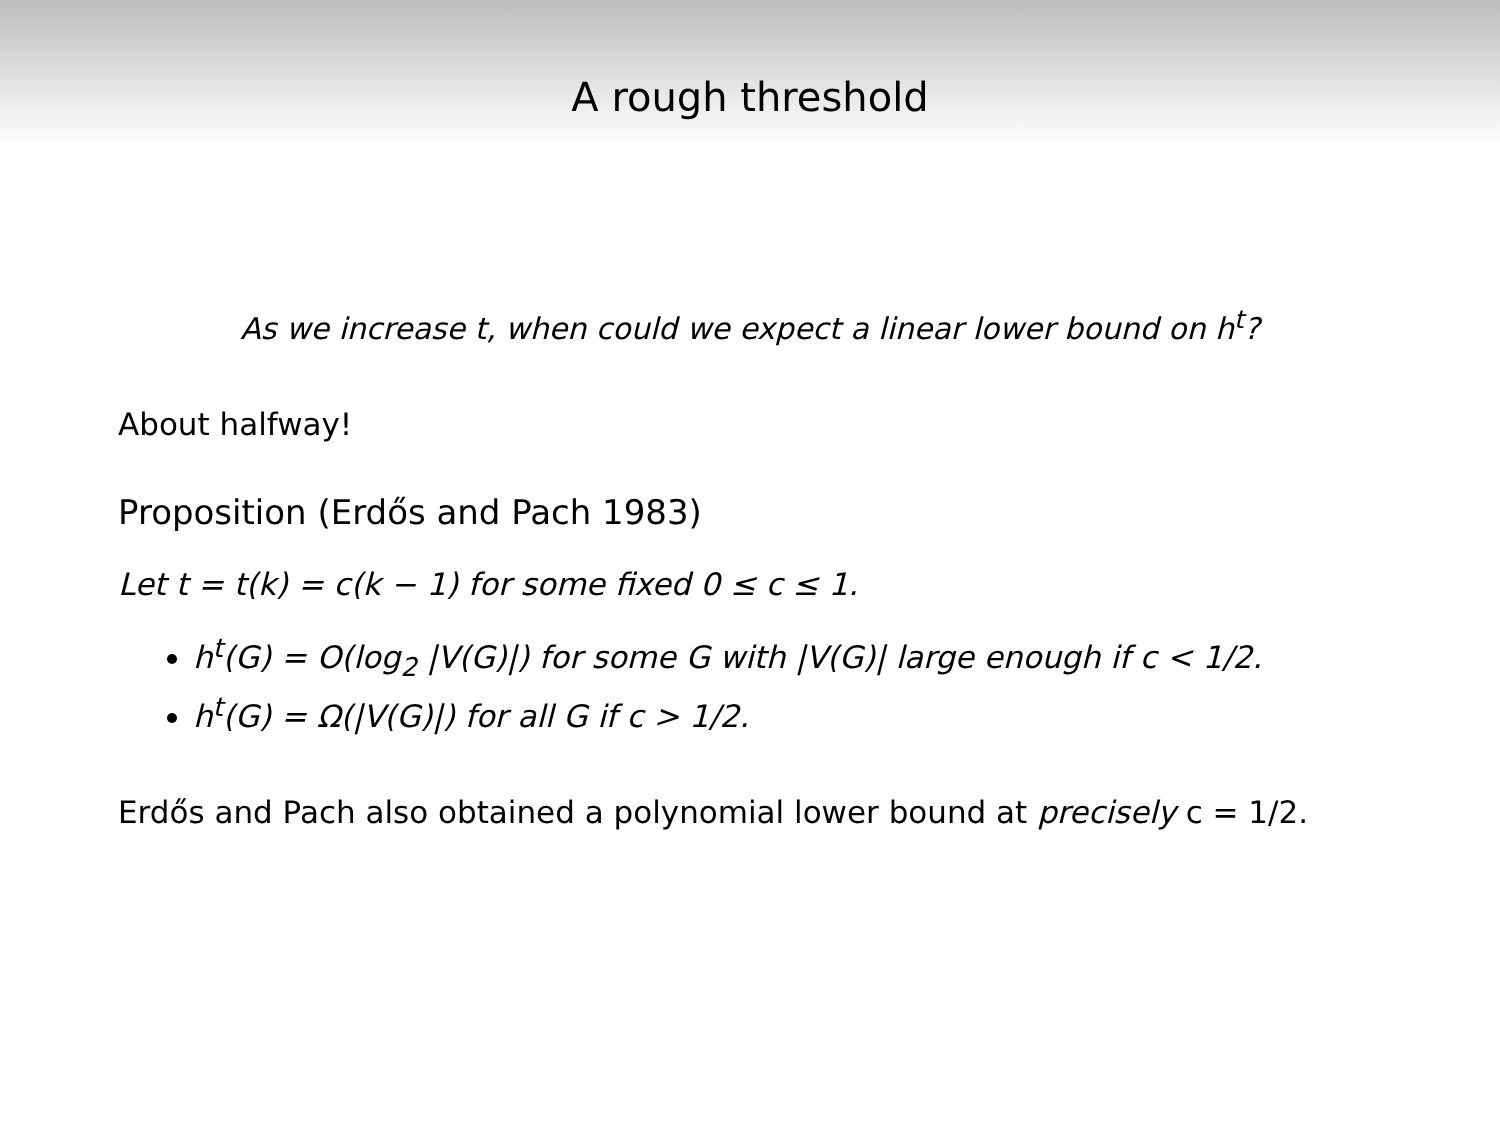A rough threshold
As we increase t, when could we expect a linear lower bound on h<sup>t</sup>?
About halfway!
Proposition (Erdős and Pach 1983)
Let t = t(k) = c(k − 1) for some fixed 0 ≤ c ≤ 1.
h<sup>t</sup>(G) = O(log<sub>2</sub> |V(G)|) for some G with |V(G)| large enough if c < 1/2.
h<sup>t</sup>(G) = Ω(|V(G)|) for all G if c > 1/2.
Erdős and Pach also obtained a polynomial lower bound at precisely c = 1/2.